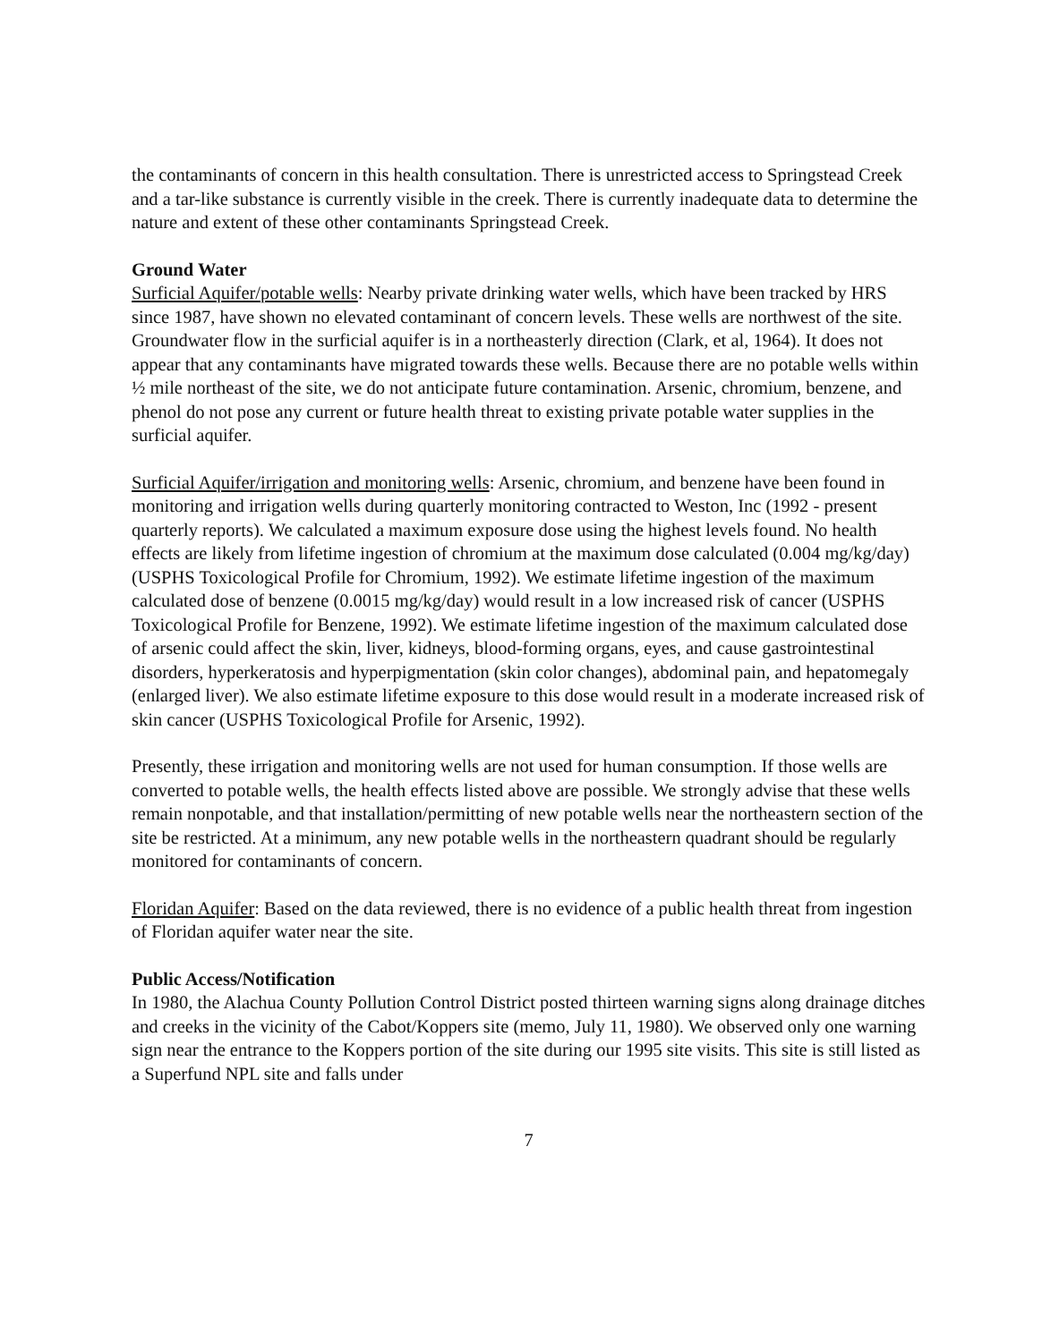the contaminants of concern in this health consultation. There is unrestricted access to Springstead Creek and a tar-like substance is currently visible in the creek. There is currently inadequate data to determine the nature and extent of these other contaminants Springstead Creek.
Ground Water
Surficial Aquifer/potable wells: Nearby private drinking water wells, which have been tracked by HRS since 1987, have shown no elevated contaminant of concern levels. These wells are northwest of the site. Groundwater flow in the surficial aquifer is in a northeasterly direction (Clark, et al, 1964). It does not appear that any contaminants have migrated towards these wells. Because there are no potable wells within ½ mile northeast of the site, we do not anticipate future contamination. Arsenic, chromium, benzene, and phenol do not pose any current or future health threat to existing private potable water supplies in the surficial aquifer.
Surficial Aquifer/irrigation and monitoring wells: Arsenic, chromium, and benzene have been found in monitoring and irrigation wells during quarterly monitoring contracted to Weston, Inc (1992 - present quarterly reports). We calculated a maximum exposure dose using the highest levels found. No health effects are likely from lifetime ingestion of chromium at the maximum dose calculated (0.004 mg/kg/day) (USPHS Toxicological Profile for Chromium, 1992). We estimate lifetime ingestion of the maximum calculated dose of benzene (0.0015 mg/kg/day) would result in a low increased risk of cancer (USPHS Toxicological Profile for Benzene, 1992). We estimate lifetime ingestion of the maximum calculated dose of arsenic could affect the skin, liver, kidneys, blood-forming organs, eyes, and cause gastrointestinal disorders, hyperkeratosis and hyperpigmentation (skin color changes), abdominal pain, and hepatomegaly (enlarged liver). We also estimate lifetime exposure to this dose would result in a moderate increased risk of skin cancer (USPHS Toxicological Profile for Arsenic, 1992).
Presently, these irrigation and monitoring wells are not used for human consumption. If those wells are converted to potable wells, the health effects listed above are possible. We strongly advise that these wells remain nonpotable, and that installation/permitting of new potable wells near the northeastern section of the site be restricted. At a minimum, any new potable wells in the northeastern quadrant should be regularly monitored for contaminants of concern.
Floridan Aquifer: Based on the data reviewed, there is no evidence of a public health threat from ingestion of Floridan aquifer water near the site.
Public Access/Notification
In 1980, the Alachua County Pollution Control District posted thirteen warning signs along drainage ditches and creeks in the vicinity of the Cabot/Koppers site (memo, July 11, 1980). We observed only one warning sign near the entrance to the Koppers portion of the site during our 1995 site visits. This site is still listed as a Superfund NPL site and falls under
7